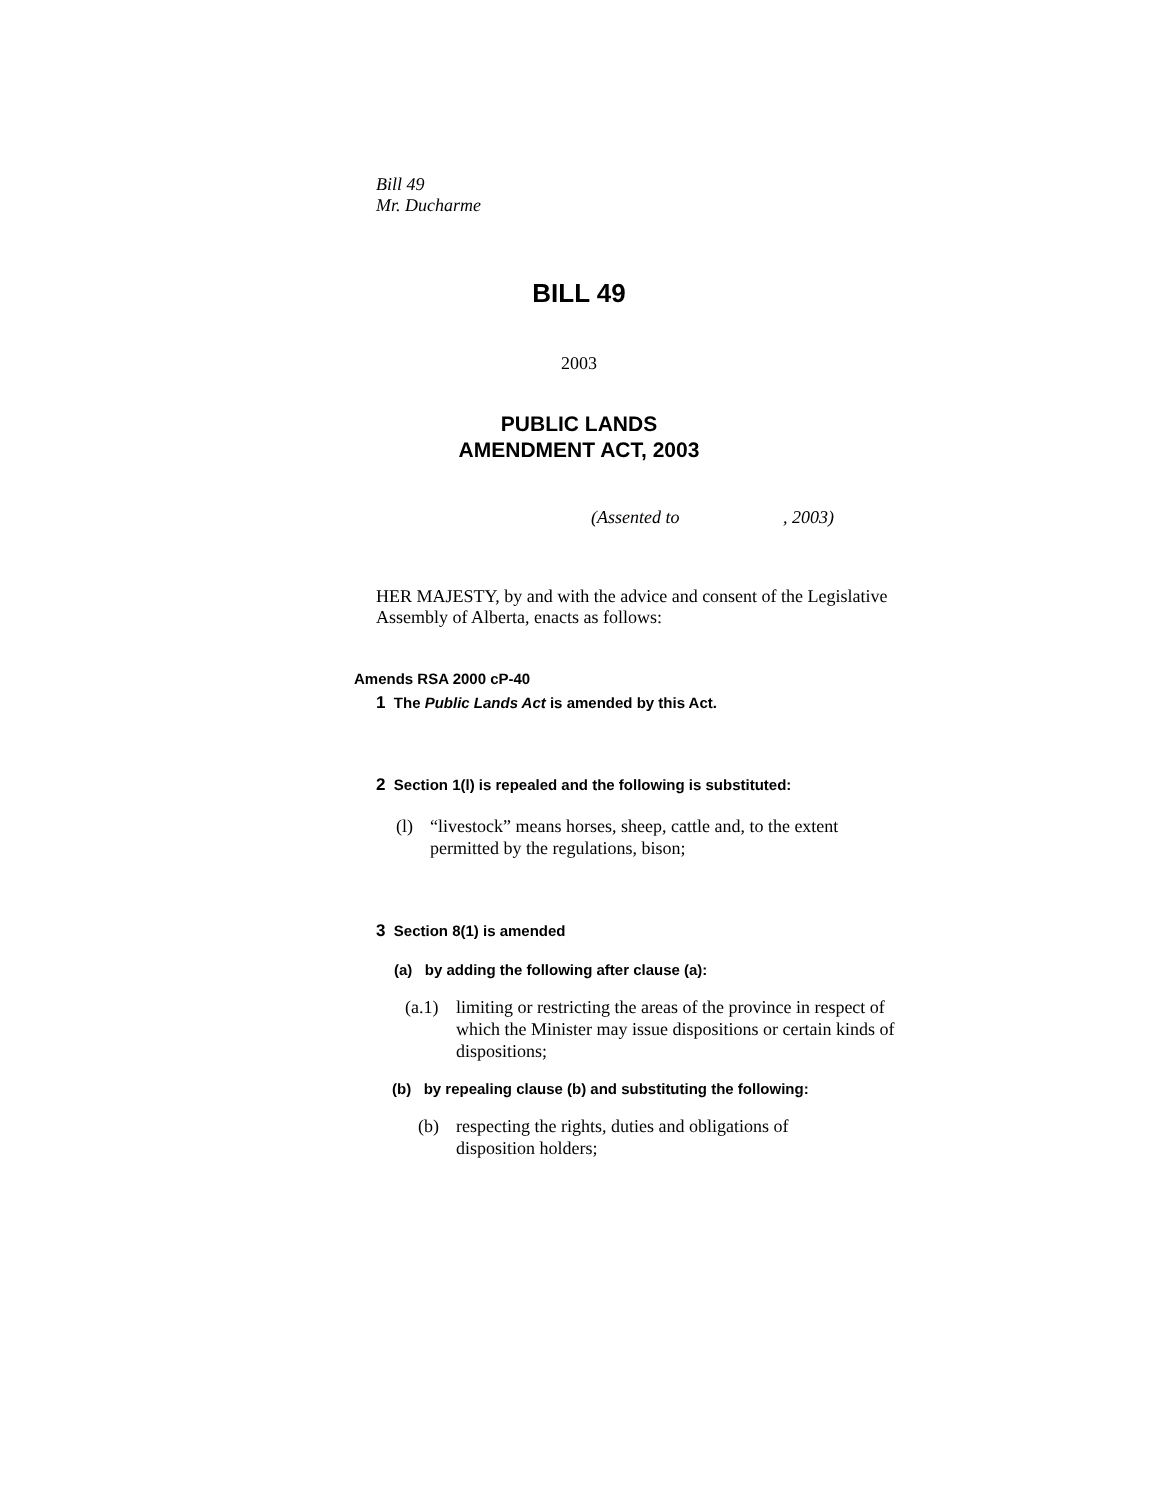Bill 49
Mr. Ducharme
BILL 49
2003
PUBLIC LANDS
AMENDMENT ACT, 2003
(Assented to , 2003)
HER MAJESTY, by and with the advice and consent of the Legislative Assembly of Alberta, enacts as follows:
Amends RSA 2000 cP-40
1 The Public Lands Act is amended by this Act.
2 Section 1(l) is repealed and the following is substituted:
(l) “livestock” means horses, sheep, cattle and, to the extent permitted by the regulations, bison;
3 Section 8(1) is amended
(a) by adding the following after clause (a):
(a.1) limiting or restricting the areas of the province in respect of which the Minister may issue dispositions or certain kinds of dispositions;
(b) by repealing clause (b) and substituting the following:
(b) respecting the rights, duties and obligations of disposition holders;